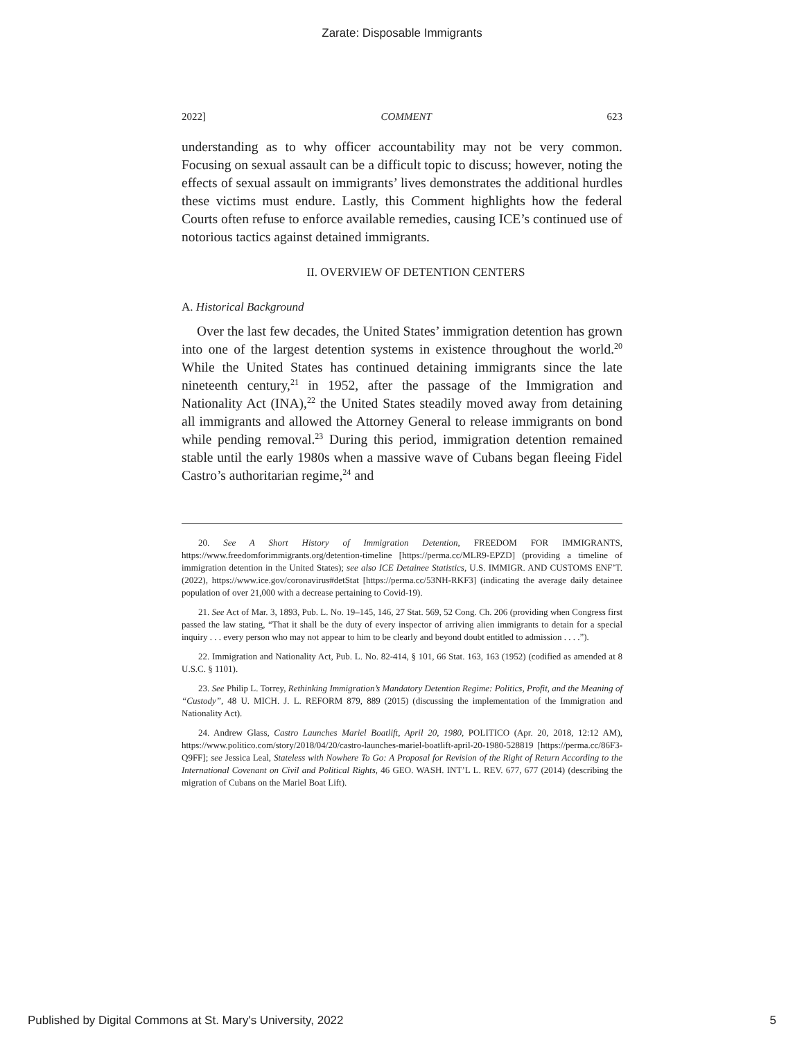Zarate: Disposable Immigrants
2022] COMMENT 623
understanding as to why officer accountability may not be very common. Focusing on sexual assault can be a difficult topic to discuss; however, noting the effects of sexual assault on immigrants’ lives demonstrates the additional hurdles these victims must endure. Lastly, this Comment highlights how the federal Courts often refuse to enforce available remedies, causing ICE’s continued use of notorious tactics against detained immigrants.
II. OVERVIEW OF DETENTION CENTERS
A. Historical Background
Over the last few decades, the United States’ immigration detention has grown into one of the largest detention systems in existence throughout the world.<sup>20</sup> While the United States has continued detaining immigrants since the late nineteenth century,<sup>21</sup> in 1952, after the passage of the Immigration and Nationality Act (INA),<sup>22</sup> the United States steadily moved away from detaining all immigrants and allowed the Attorney General to release immigrants on bond while pending removal.<sup>23</sup> During this period, immigration detention remained stable until the early 1980s when a massive wave of Cubans began fleeing Fidel Castro’s authoritarian regime,<sup>24</sup> and
20. See A Short History of Immigration Detention, FREEDOM FOR IMMIGRANTS, https://www.freedomforimmigrants.org/detention-timeline [https://perma.cc/MLR9-EPZD] (providing a timeline of immigration detention in the United States); see also ICE Detainee Statistics, U.S. IMMIGR. AND CUSTOMS ENF’T. (2022), https://www.ice.gov/coronavirus#detStat [https://perma.cc/53NH-RKF3] (indicating the average daily detainee population of over 21,000 with a decrease pertaining to Covid-19).
21. See Act of Mar. 3, 1893, Pub. L. No. 19–145, 146, 27 Stat. 569, 52 Cong. Ch. 206 (providing when Congress first passed the law stating, “That it shall be the duty of every inspector of arriving alien immigrants to detain for a special inquiry . . . every person who may not appear to him to be clearly and beyond doubt entitled to admission . . . .”).
22. Immigration and Nationality Act, Pub. L. No. 82-414, § 101, 66 Stat. 163, 163 (1952) (codified as amended at 8 U.S.C. § 1101).
23. See Philip L. Torrey, Rethinking Immigration’s Mandatory Detention Regime: Politics, Profit, and the Meaning of “Custody”, 48 U. MICH. J. L. REFORM 879, 889 (2015) (discussing the implementation of the Immigration and Nationality Act).
24. Andrew Glass, Castro Launches Mariel Boatlift, April 20, 1980, POLITICO (Apr. 20, 2018, 12:12 AM), https://www.politico.com/story/2018/04/20/castro-launches-mariel-boatlift-april-20-1980-528819 [https://perma.cc/86F3-Q9FF]; see Jessica Leal, Stateless with Nowhere To Go: A Proposal for Revision of the Right of Return According to the International Covenant on Civil and Political Rights, 46 GEO. WASH. INT’L L. REV. 677, 677 (2014) (describing the migration of Cubans on the Mariel Boat Lift).
Published by Digital Commons at St. Mary's University, 2022 5